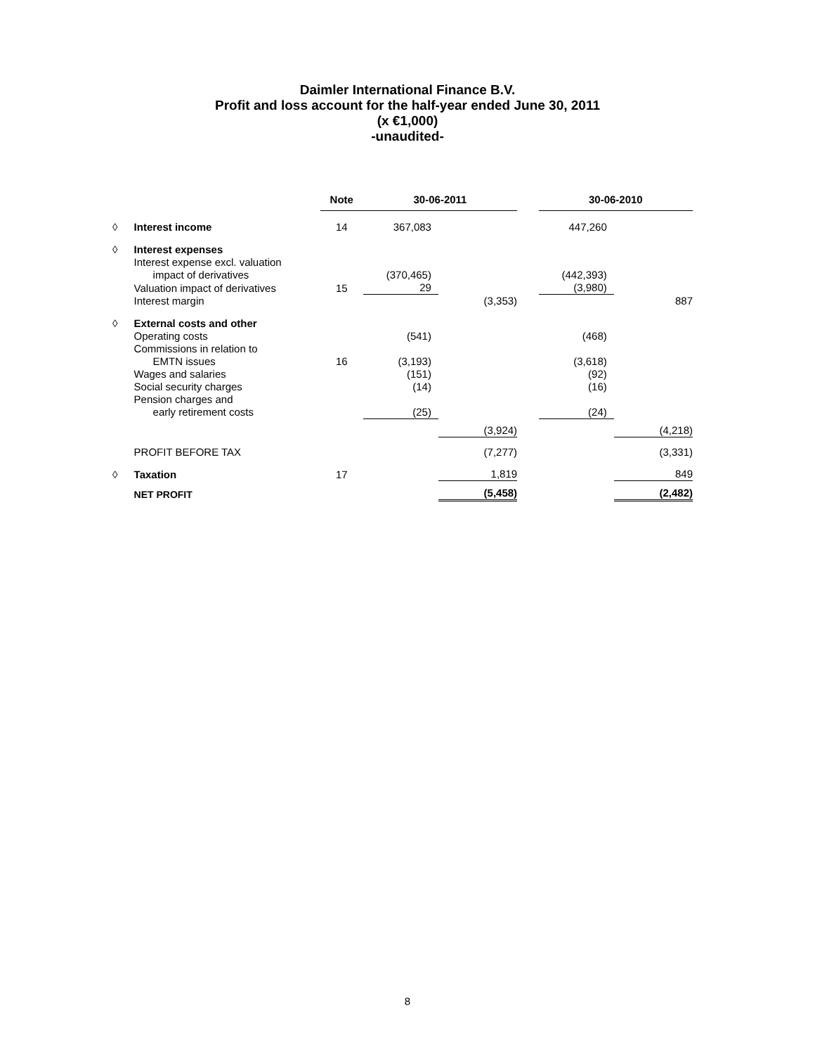Daimler International Finance B.V.
Profit and loss account for the half-year ended June 30, 2011
(x €1,000)
-unaudited-
| | | Note | 30-06-2011 | | | 30-06-2010 | |
| --- | --- | --- | --- | --- | --- | --- | --- |
| ◊ | Interest income | 14 | 367,083 | | | 447,260 | |
| ◊ | Interest expenses | | | | | | |
| | Interest expense excl. valuation | | | | | | |
| | impact of derivatives | | (370,465) | | | (442,393) | |
| | Valuation impact of derivatives | 15 | 29 | | | (3,980) | |
| | Interest margin | | | (3,353) | | | 887 |
| ◊ | External costs and other | | | | | | |
| | Operating costs | | (541) | | | (468) | |
| | Commissions in relation to | | | | | | |
| | EMTN issues | 16 | (3,193) | | | (3,618) | |
| | Wages and salaries | | (151) | | | (92) | |
| | Social security charges | | (14) | | | (16) | |
| | Pension charges and | | | | | | |
| | early retirement costs | | (25) | | | (24) | |
| | | | | (3,924) | | | (4,218) |
| | PROFIT BEFORE TAX | | | (7,277) | | | (3,331) |
| ◊ | Taxation | 17 | | 1,819 | | | 849 |
| | NET PROFIT | | | (5,458) | | | (2,482) |
8